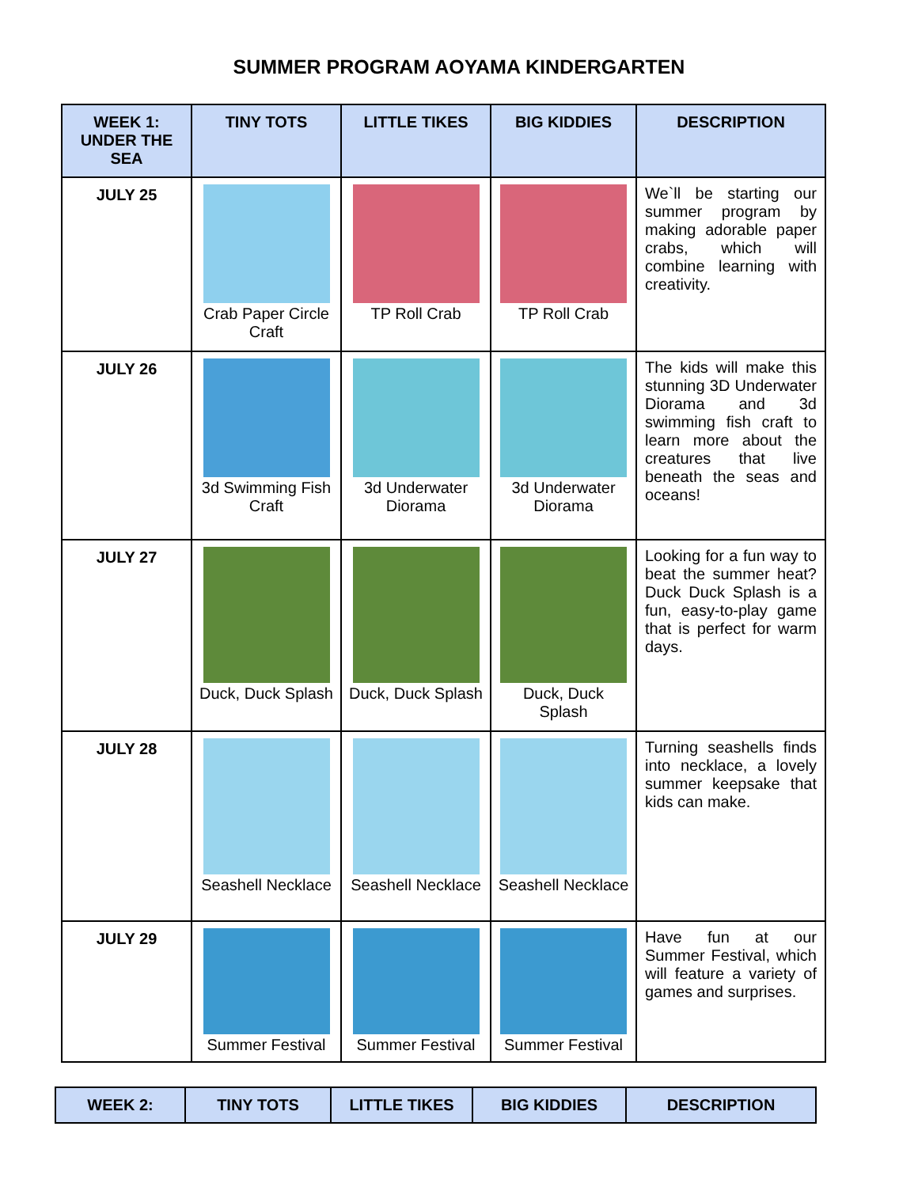SUMMER PROGRAM AOYAMA KINDERGARTEN
| WEEK 1: UNDER THE SEA | TINY TOTS | LITTLE TIKES | BIG KIDDIES | DESCRIPTION |
| --- | --- | --- | --- | --- |
| JULY 25 | Crab Paper Circle Craft | TP Roll Crab | TP Roll Crab | We`ll be starting our summer program by making adorable paper crabs, which will combine learning with creativity. |
| JULY 26 | 3d Swimming Fish Craft | 3d Underwater Diorama | 3d Underwater Diorama | The kids will make this stunning 3D Underwater Diorama and 3d swimming fish craft to learn more about the creatures that live beneath the seas and oceans! |
| JULY 27 | Duck, Duck Splash | Duck, Duck Splash | Duck, Duck Splash | Looking for a fun way to beat the summer heat? Duck Duck Splash is a fun, easy-to-play game that is perfect for warm days. |
| JULY 28 | Seashell Necklace | Seashell Necklace | Seashell Necklace | Turning seashells finds into necklace, a lovely summer keepsake that kids can make. |
| JULY 29 | Summer Festival | Summer Festival | Summer Festival | Have fun at our Summer Festival, which will feature a variety of games and surprises. |
| WEEK 2: | TINY TOTS | LITTLE TIKES | BIG KIDDIES | DESCRIPTION |
| --- | --- | --- | --- | --- |